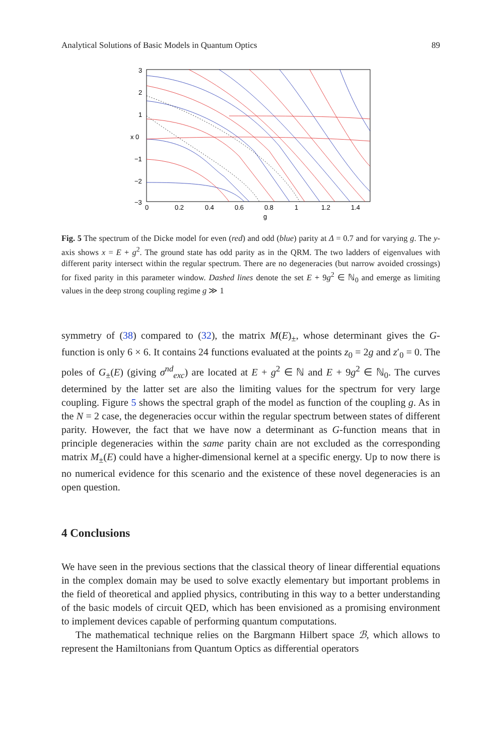Analytical Solutions of Basic Models in Quantum Optics 89
3
2
1
x 0
−1
−2
−3
0
0.2
0.4
0.6
0.8
1
1.2
1.4
g
Fig. 5 The spectrum of the Dicke model for even (red) and odd (blue) parity at Δ = 0.7 and for varying g. The y-axis shows x = E + g<sup>2</sup>. The ground state has odd parity as in the QRM. The two ladders of eigenvalues with different parity intersect within the regular spectrum. There are no degeneracies (but narrow avoided crossings) for fixed parity in this parameter window. Dashed lines denote the set E + 9g<sup>2</sup> ∈ ℕ<sub>0</sub> and emerge as limiting values in the deep strong coupling regime g ≫ 1
symmetry of (38) compared to (32), the matrix M(E)<sub>±</sub>, whose determinant gives the G-function is only 6 × 6. It contains 24 functions evaluated at the points z<sub>0</sub> = 2g and z′<sub>0</sub> = 0. The poles of G<sub>±</sub>(E) (giving σ<sup>nd</sup><sub>exc</sub>) are located at E + g<sup>2</sup> ∈ ℕ and E + 9g<sup>2</sup> ∈ ℕ<sub>0</sub>. The curves determined by the latter set are also the limiting values for the spectrum for very large coupling. Figure 5 shows the spectral graph of the model as function of the coupling g. As in the N = 2 case, the degeneracies occur within the regular spectrum between states of different parity. However, the fact that we have now a determinant as G-function means that in principle degeneracies within the same parity chain are not excluded as the corresponding matrix M<sub>±</sub>(E) could have a higher-dimensional kernel at a specific energy. Up to now there is no numerical evidence for this scenario and the existence of these novel degeneracies is an open question.
4 Conclusions
We have seen in the previous sections that the classical theory of linear differential equations in the complex domain may be used to solve exactly elementary but important problems in the field of theoretical and applied physics, contributing in this way to a better understanding of the basic models of circuit QED, which has been envisioned as a promising environment to implement devices capable of performing quantum computations.
The mathematical technique relies on the Bargmann Hilbert space ℬ, which allows to represent the Hamiltonians from Quantum Optics as differential operators